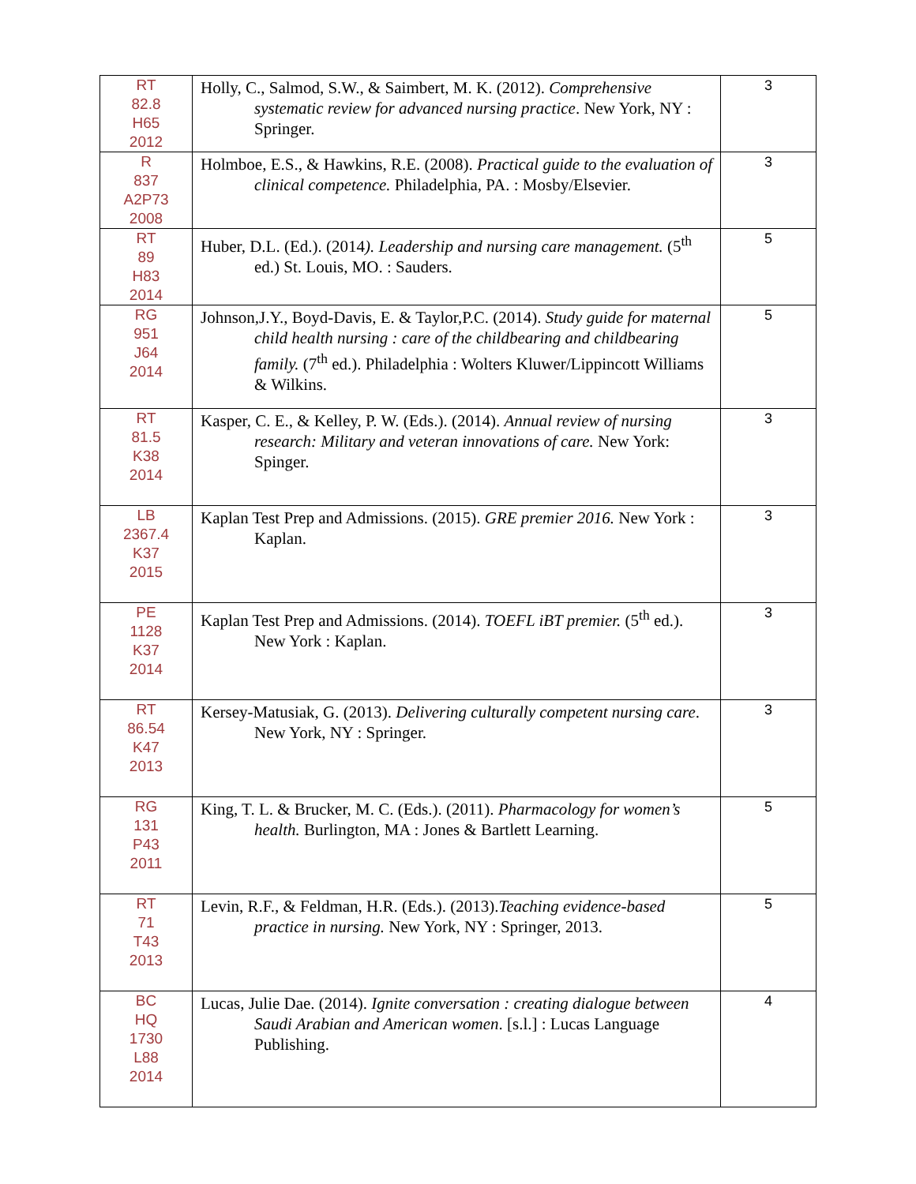| RT 82.8 H65 2012 | Holly, C., Salmod, S.W., & Saimbert, M. K. (2012). Comprehensive systematic review for advanced nursing practice . New York, NY : Springer. | 3 |
| R 837 A2P73 2008 | Holmboe, E.S., & Hawkins, R.E. (2008). Practical guide to the evaluation of clinical competence. Philadelphia, PA. : Mosby/Elsevier. | 3 |
| RT 89 H83 2014 | Huber, D.L. (Ed.). (2014 ). Leadership and nursing care management. (5<sup>th</sup> ed.) St. Louis, MO. : Sauders. | 5 |
| RG 951 J64 2014 | Johnson,J.Y., Boyd-Davis, E. & Taylor,P.C. (2014). Study guide for maternal child health nursing : care of the childbearing and childbearing family. (7<sup>th</sup> ed.). Philadelphia : Wolters Kluwer/Lippincott Williams & Wilkins. | 5 |
| RT 81.5 K38 2014 | Kasper, C. E., & Kelley, P. W. (Eds.). (2014). Annual review of nursing research: Military and veteran innovations of care. New York: Spinger. | 3 |
| LB 2367.4 K37 2015 | Kaplan Test Prep and Admissions. (2015). GRE premier 2016. New York : Kaplan. | 3 |
| PE 1128 K37 2014 | Kaplan Test Prep and Admissions. (2014). TOEFL iBT premier. (5<sup>th</sup> ed.). New York : Kaplan. | 3 |
| RT 86.54 K47 2013 | Kersey-Matusiak, G. (2013). Delivering culturally competent nursing care . New York, NY : Springer. | 3 |
| RG 131 P43 2011 | King, T. L. & Brucker, M. C. (Eds.). (2011). Pharmacology for women’s health. Burlington, MA : Jones & Bartlett Learning. | 5 |
| RT 71 T43 2013 | Levin, R.F., & Feldman, H.R. (Eds.). (2013). Teaching evidence-based practice in nursing. New York, NY : Springer, 2013. | 5 |
| BC HQ 1730 L88 2014 | Lucas, Julie Dae. (2014). Ignite conversation : creating dialogue between Saudi Arabian and American women . [s.l.] : Lucas Language Publishing. | 4 |